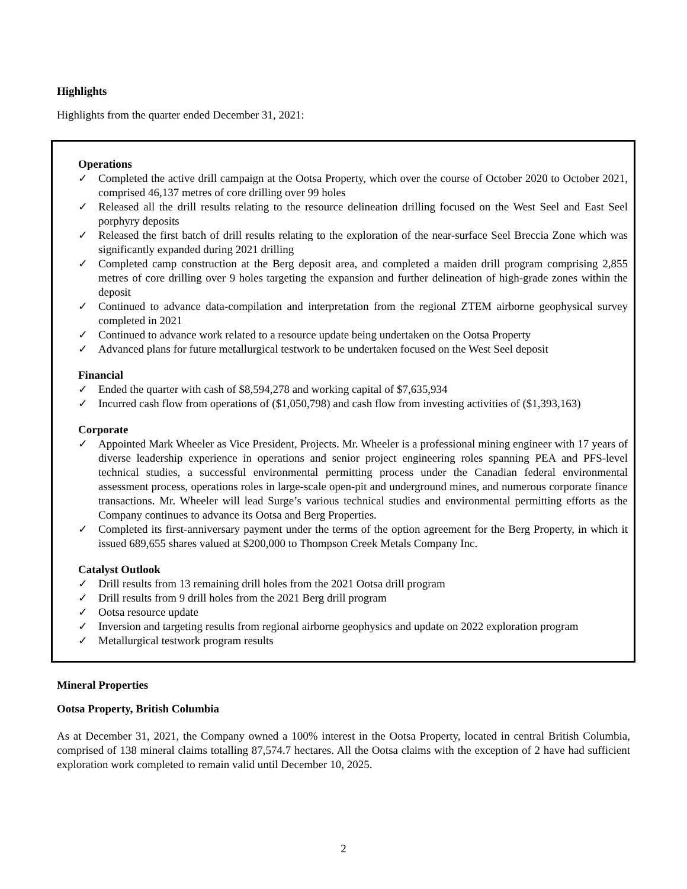Highlights
Highlights from the quarter ended December 31, 2021:
Operations
✓ Completed the active drill campaign at the Ootsa Property, which over the course of October 2020 to October 2021, comprised 46,137 metres of core drilling over 99 holes
✓ Released all the drill results relating to the resource delineation drilling focused on the West Seel and East Seel porphyry deposits
✓ Released the first batch of drill results relating to the exploration of the near-surface Seel Breccia Zone which was significantly expanded during 2021 drilling
✓ Completed camp construction at the Berg deposit area, and completed a maiden drill program comprising 2,855 metres of core drilling over 9 holes targeting the expansion and further delineation of high-grade zones within the deposit
✓ Continued to advance data-compilation and interpretation from the regional ZTEM airborne geophysical survey completed in 2021
✓ Continued to advance work related to a resource update being undertaken on the Ootsa Property
✓ Advanced plans for future metallurgical testwork to be undertaken focused on the West Seel deposit
Financial
✓ Ended the quarter with cash of $8,594,278 and working capital of $7,635,934
✓ Incurred cash flow from operations of ($1,050,798) and cash flow from investing activities of ($1,393,163)
Corporate
✓ Appointed Mark Wheeler as Vice President, Projects. Mr. Wheeler is a professional mining engineer with 17 years of diverse leadership experience in operations and senior project engineering roles spanning PEA and PFS-level technical studies, a successful environmental permitting process under the Canadian federal environmental assessment process, operations roles in large-scale open-pit and underground mines, and numerous corporate finance transactions. Mr. Wheeler will lead Surge’s various technical studies and environmental permitting efforts as the Company continues to advance its Ootsa and Berg Properties.
✓ Completed its first-anniversary payment under the terms of the option agreement for the Berg Property, in which it issued 689,655 shares valued at $200,000 to Thompson Creek Metals Company Inc.
Catalyst Outlook
✓ Drill results from 13 remaining drill holes from the 2021 Ootsa drill program
✓ Drill results from 9 drill holes from the 2021 Berg drill program
✓ Ootsa resource update
✓ Inversion and targeting results from regional airborne geophysics and update on 2022 exploration program
✓ Metallurgical testwork program results
Mineral Properties
Ootsa Property, British Columbia
As at December 31, 2021, the Company owned a 100% interest in the Ootsa Property, located in central British Columbia, comprised of 138 mineral claims totalling 87,574.7 hectares. All the Ootsa claims with the exception of 2 have had sufficient exploration work completed to remain valid until December 10, 2025.
2